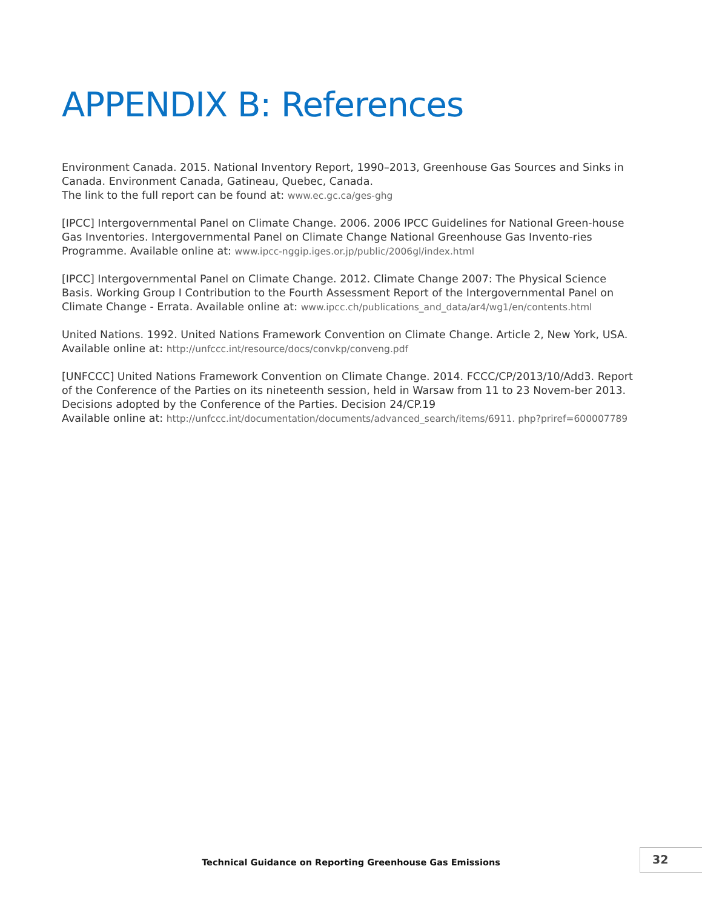APPENDIX B: References
Environment Canada. 2015. National Inventory Report, 1990–2013, Greenhouse Gas Sources and Sinks in Canada. Environment Canada, Gatineau, Quebec, Canada.
The link to the full report can be found at: www.ec.gc.ca/ges-ghg
[IPCC] Intergovernmental Panel on Climate Change. 2006. 2006 IPCC Guidelines for National Green-house Gas Inventories. Intergovernmental Panel on Climate Change National Greenhouse Gas Invento-ries Programme. Available online at: www.ipcc-nggip.iges.or.jp/public/2006gl/index.html
[IPCC] Intergovernmental Panel on Climate Change. 2012. Climate Change 2007: The Physical Science Basis. Working Group I Contribution to the Fourth Assessment Report of the Intergovernmental Panel on Climate Change - Errata. Available online at: www.ipcc.ch/publications_and_data/ar4/wg1/en/contents.html
United Nations. 1992. United Nations Framework Convention on Climate Change. Article 2, New York, USA. Available online at: http://unfccc.int/resource/docs/convkp/conveng.pdf
[UNFCCC] United Nations Framework Convention on Climate Change. 2014. FCCC/CP/2013/10/Add3. Report of the Conference of the Parties on its nineteenth session, held in Warsaw from 11 to 23 Novem-ber 2013. Decisions adopted by the Conference of the Parties. Decision 24/CP.19
Available online at: http://unfccc.int/documentation/documents/advanced_search/items/6911. php?priref=600007789
Technical Guidance on Reporting Greenhouse Gas Emissions
32